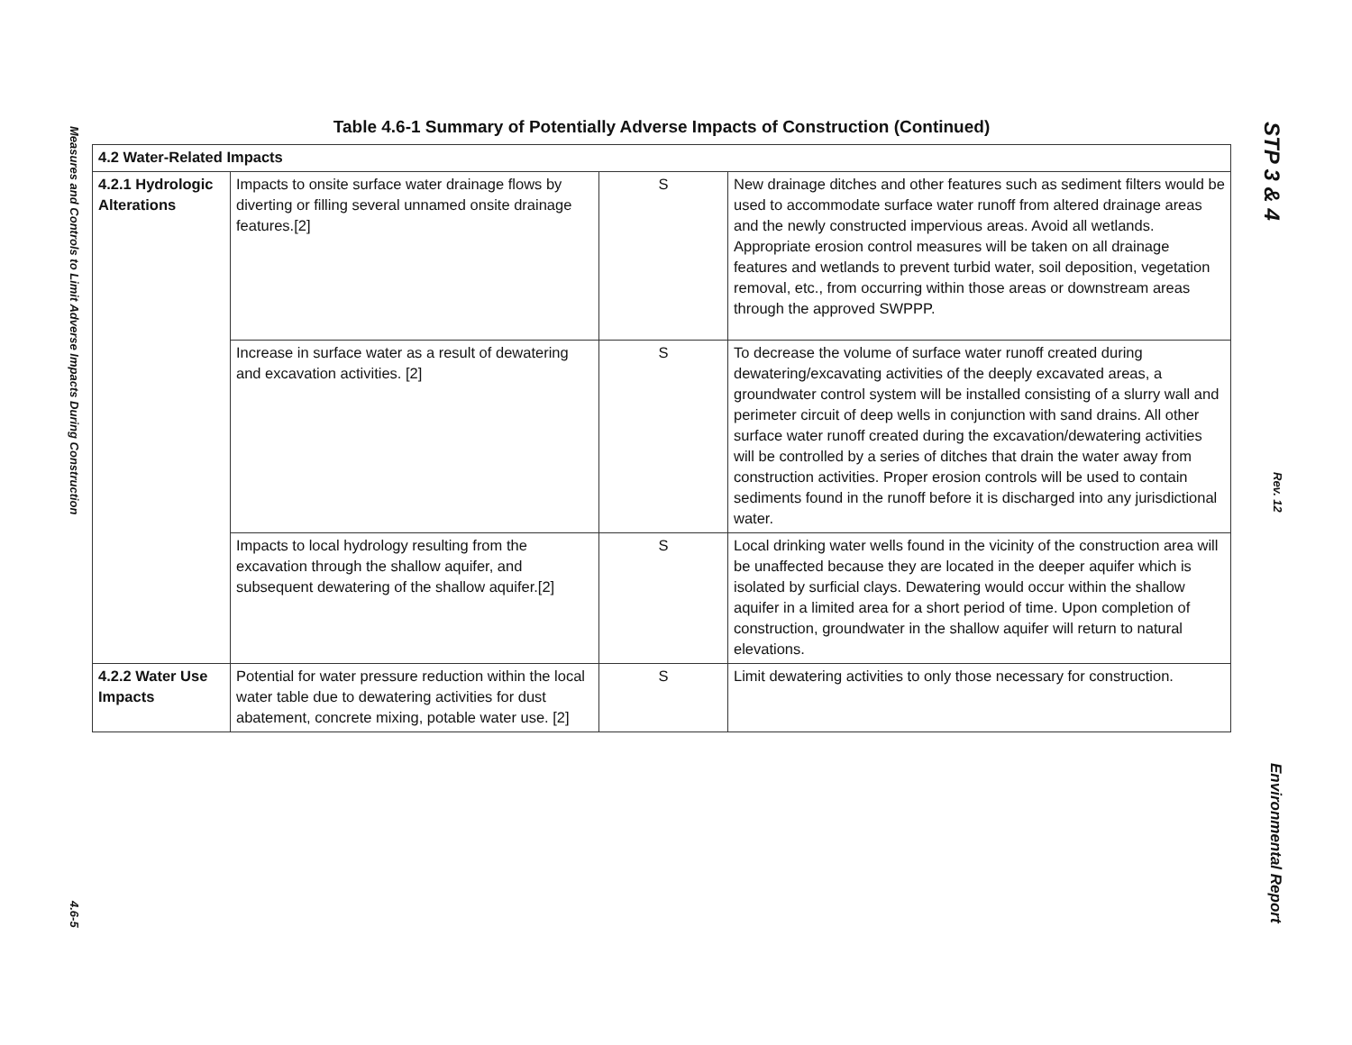Measures and Controls to Limit Adverse Impacts During Construction 4.6-5
Table 4.6-1 Summary of Potentially Adverse Impacts of Construction (Continued)
| 4.2 Water-Related Impacts | | | |
| --- | --- | --- | --- |
| 4.2.1 Hydrologic Alterations | Impacts to onsite surface water drainage flows by diverting or filling several unnamed onsite drainage features.[2] | S | New drainage ditches and other features such as sediment filters would be used to accommodate surface water runoff from altered drainage areas and the newly constructed impervious areas. Avoid all wetlands. Appropriate erosion control measures will be taken on all drainage features and wetlands to prevent turbid water, soil deposition, vegetation removal, etc., from occurring within those areas or downstream areas through the approved SWPPP. |
| | Increase in surface water as a result of dewatering and excavation activities. [2] | S | To decrease the volume of surface water runoff created during dewatering/excavating activities of the deeply excavated areas, a groundwater control system will be installed consisting of a slurry wall and perimeter circuit of deep wells in conjunction with sand drains. All other surface water runoff created during the excavation/dewatering activities will be controlled by a series of ditches that drain the water away from construction activities. Proper erosion controls will be used to contain sediments found in the runoff before it is discharged into any jurisdictional water. |
| | Impacts to local hydrology resulting from the excavation through the shallow aquifer, and subsequent dewatering of the shallow aquifer.[2] | S | Local drinking water wells found in the vicinity of the construction area will be unaffected because they are located in the deeper aquifer which is isolated by surficial clays. Dewatering would occur within the shallow aquifer in a limited area for a short period of time. Upon completion of construction, groundwater in the shallow aquifer will return to natural elevations. |
| 4.2.2 Water Use Impacts | Potential for water pressure reduction within the local water table due to dewatering activities for dust abatement, concrete mixing, potable water use. [2] | S | Limit dewatering activities to only those necessary for construction. |
STP 3 & 4 Rev. 12 Environmental Report